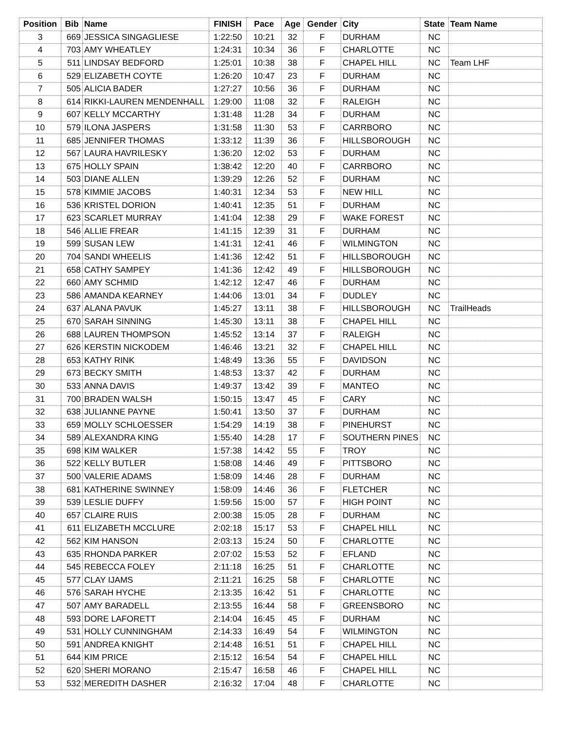| Position | Bib | Name | FINISH | Pace | Age | Gender | City | State | Team Name |
| --- | --- | --- | --- | --- | --- | --- | --- | --- | --- |
| 3 | 669 | JESSICA SINGAGLIESE | 1:22:50 | 10:21 | 32 | F | DURHAM | NC | |
| 4 | 703 | AMY WHEATLEY | 1:24:31 | 10:34 | 36 | F | CHARLOTTE | NC | |
| 5 | 511 | LINDSAY BEDFORD | 1:25:01 | 10:38 | 38 | F | CHAPEL HILL | NC | Team LHF |
| 6 | 529 | ELIZABETH COYTE | 1:26:20 | 10:47 | 23 | F | DURHAM | NC | |
| 7 | 505 | ALICIA BADER | 1:27:27 | 10:56 | 36 | F | DURHAM | NC | |
| 8 | 614 | RIKKI-LAUREN MENDENHALL | 1:29:00 | 11:08 | 32 | F | RALEIGH | NC | |
| 9 | 607 | KELLY MCCARTHY | 1:31:48 | 11:28 | 34 | F | DURHAM | NC | |
| 10 | 579 | ILONA JASPERS | 1:31:58 | 11:30 | 53 | F | CARRBORO | NC | |
| 11 | 685 | JENNIFER THOMAS | 1:33:12 | 11:39 | 36 | F | HILLSBOROUGH | NC | |
| 12 | 567 | LAURA HAVRILESKY | 1:36:20 | 12:02 | 53 | F | DURHAM | NC | |
| 13 | 675 | HOLLY SPAIN | 1:38:42 | 12:20 | 40 | F | CARRBORO | NC | |
| 14 | 503 | DIANE ALLEN | 1:39:29 | 12:26 | 52 | F | DURHAM | NC | |
| 15 | 578 | KIMMIE JACOBS | 1:40:31 | 12:34 | 53 | F | NEW HILL | NC | |
| 16 | 536 | KRISTEL DORION | 1:40:41 | 12:35 | 51 | F | DURHAM | NC | |
| 17 | 623 | SCARLET MURRAY | 1:41:04 | 12:38 | 29 | F | WAKE FOREST | NC | |
| 18 | 546 | ALLIE FREAR | 1:41:15 | 12:39 | 31 | F | DURHAM | NC | |
| 19 | 599 | SUSAN LEW | 1:41:31 | 12:41 | 46 | F | WILMINGTON | NC | |
| 20 | 704 | SANDI WHEELIS | 1:41:36 | 12:42 | 51 | F | HILLSBOROUGH | NC | |
| 21 | 658 | CATHY SAMPEY | 1:41:36 | 12:42 | 49 | F | HILLSBOROUGH | NC | |
| 22 | 660 | AMY SCHMID | 1:42:12 | 12:47 | 46 | F | DURHAM | NC | |
| 23 | 586 | AMANDA KEARNEY | 1:44:06 | 13:01 | 34 | F | DUDLEY | NC | |
| 24 | 637 | ALANA PAVUK | 1:45:27 | 13:11 | 38 | F | HILLSBOROUGH | NC | TrailHeads |
| 25 | 670 | SARAH SINNING | 1:45:30 | 13:11 | 38 | F | CHAPEL HILL | NC | |
| 26 | 688 | LAUREN THOMPSON | 1:45:52 | 13:14 | 37 | F | RALEIGH | NC | |
| 27 | 626 | KERSTIN NICKODEM | 1:46:46 | 13:21 | 32 | F | CHAPEL HILL | NC | |
| 28 | 653 | KATHY RINK | 1:48:49 | 13:36 | 55 | F | DAVIDSON | NC | |
| 29 | 673 | BECKY SMITH | 1:48:53 | 13:37 | 42 | F | DURHAM | NC | |
| 30 | 533 | ANNA DAVIS | 1:49:37 | 13:42 | 39 | F | MANTEO | NC | |
| 31 | 700 | BRADEN WALSH | 1:50:15 | 13:47 | 45 | F | CARY | NC | |
| 32 | 638 | JULIANNE PAYNE | 1:50:41 | 13:50 | 37 | F | DURHAM | NC | |
| 33 | 659 | MOLLY SCHLOESSER | 1:54:29 | 14:19 | 38 | F | PINEHURST | NC | |
| 34 | 589 | ALEXANDRA KING | 1:55:40 | 14:28 | 17 | F | SOUTHERN PINES | NC | |
| 35 | 698 | KIM WALKER | 1:57:38 | 14:42 | 55 | F | TROY | NC | |
| 36 | 522 | KELLY BUTLER | 1:58:08 | 14:46 | 49 | F | PITTSBORO | NC | |
| 37 | 500 | VALERIE ADAMS | 1:58:09 | 14:46 | 28 | F | DURHAM | NC | |
| 38 | 681 | KATHERINE SWINNEY | 1:58:09 | 14:46 | 36 | F | FLETCHER | NC | |
| 39 | 539 | LESLIE DUFFY | 1:59:56 | 15:00 | 57 | F | HIGH POINT | NC | |
| 40 | 657 | CLAIRE RUIS | 2:00:38 | 15:05 | 28 | F | DURHAM | NC | |
| 41 | 611 | ELIZABETH MCCLURE | 2:02:18 | 15:17 | 53 | F | CHAPEL HILL | NC | |
| 42 | 562 | KIM HANSON | 2:03:13 | 15:24 | 50 | F | CHARLOTTE | NC | |
| 43 | 635 | RHONDA PARKER | 2:07:02 | 15:53 | 52 | F | EFLAND | NC | |
| 44 | 545 | REBECCA FOLEY | 2:11:18 | 16:25 | 51 | F | CHARLOTTE | NC | |
| 45 | 577 | CLAY IJAMS | 2:11:21 | 16:25 | 58 | F | CHARLOTTE | NC | |
| 46 | 576 | SARAH HYCHE | 2:13:35 | 16:42 | 51 | F | CHARLOTTE | NC | |
| 47 | 507 | AMY BARADELL | 2:13:55 | 16:44 | 58 | F | GREENSBORO | NC | |
| 48 | 593 | DORE LAFORETT | 2:14:04 | 16:45 | 45 | F | DURHAM | NC | |
| 49 | 531 | HOLLY CUNNINGHAM | 2:14:33 | 16:49 | 54 | F | WILMINGTON | NC | |
| 50 | 591 | ANDREA KNIGHT | 2:14:48 | 16:51 | 51 | F | CHAPEL HILL | NC | |
| 51 | 644 | KIM PRICE | 2:15:12 | 16:54 | 54 | F | CHAPEL HILL | NC | |
| 52 | 620 | SHERI MORANO | 2:15:47 | 16:58 | 46 | F | CHAPEL HILL | NC | |
| 53 | 532 | MEREDITH DASHER | 2:16:32 | 17:04 | 48 | F | CHARLOTTE | NC | |